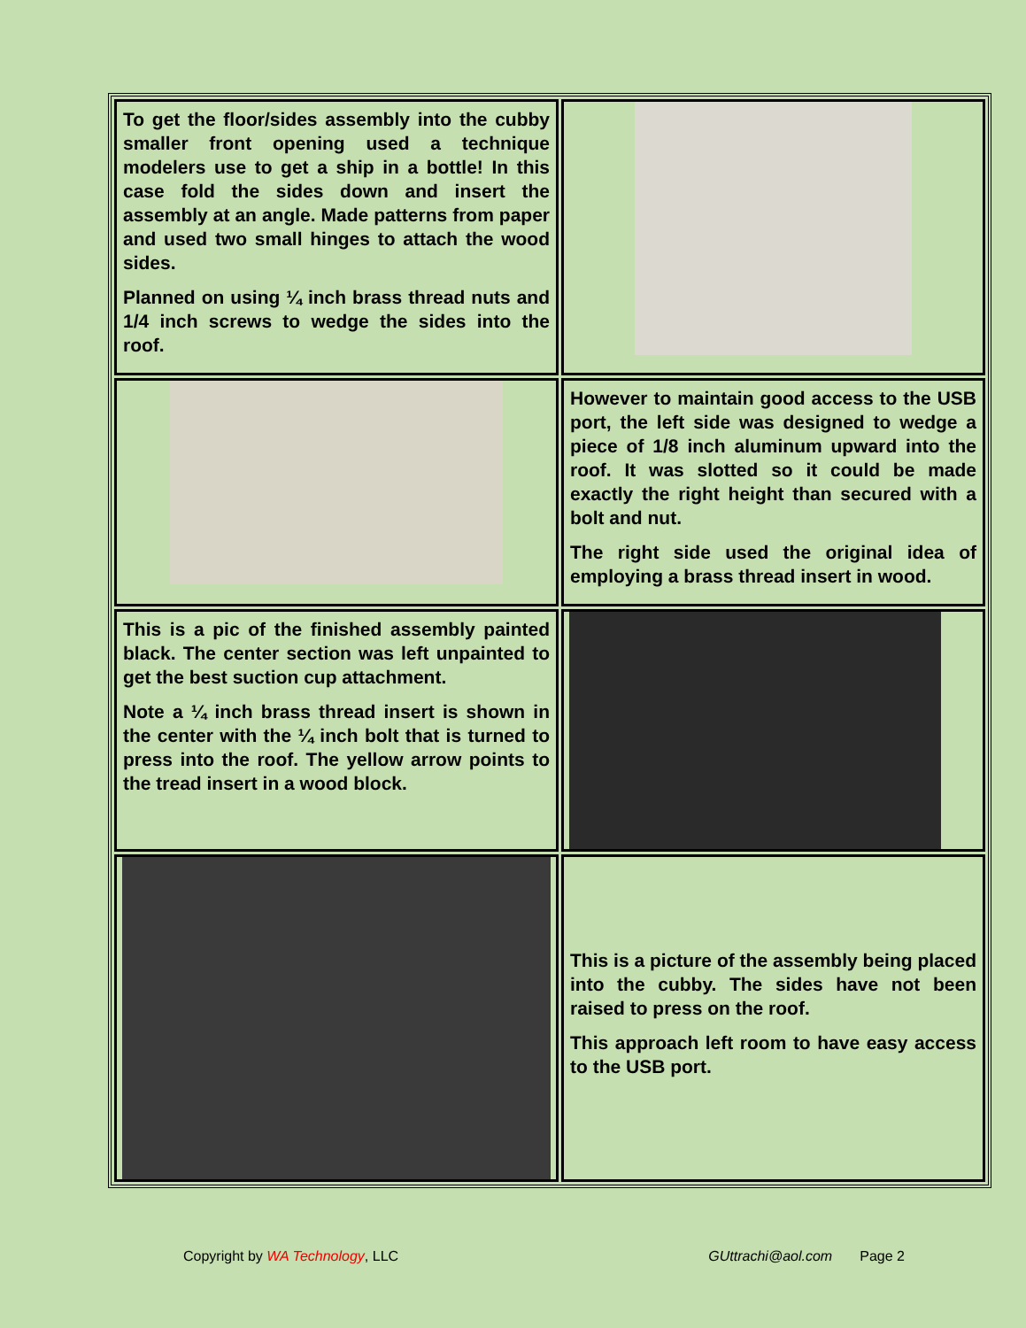| To get the floor/sides assembly into the cubby smaller front opening used a technique modelers use to get a ship in a bottle! In this case fold the sides down and insert the assembly at an angle. Made patterns from paper and used two small hinges to attach the wood sides. Planned on using ¼ inch brass thread nuts and 1/4 inch screws to wedge the sides into the roof. | |
| | However to maintain good access to the USB port, the left side was designed to wedge a piece of 1/8 inch aluminum upward into the roof. It was slotted so it could be made exactly the right height than secured with a bolt and nut. The right side used the original idea of employing a brass thread insert in wood. |
| This is a pic of the finished assembly painted black. The center section was left unpainted to get the best suction cup attachment. Note a ¼ inch brass thread insert is shown in the center with the ¼ inch bolt that is turned to press into the roof. The yellow arrow points to the tread insert in a wood block. | |
| | This is a picture of the assembly being placed into the cubby. The sides have not been raised to press on the roof. This approach left room to have easy access to the USB port. |
Copyright by WA Technology, LLC GUttrachi@aol.com Page 2